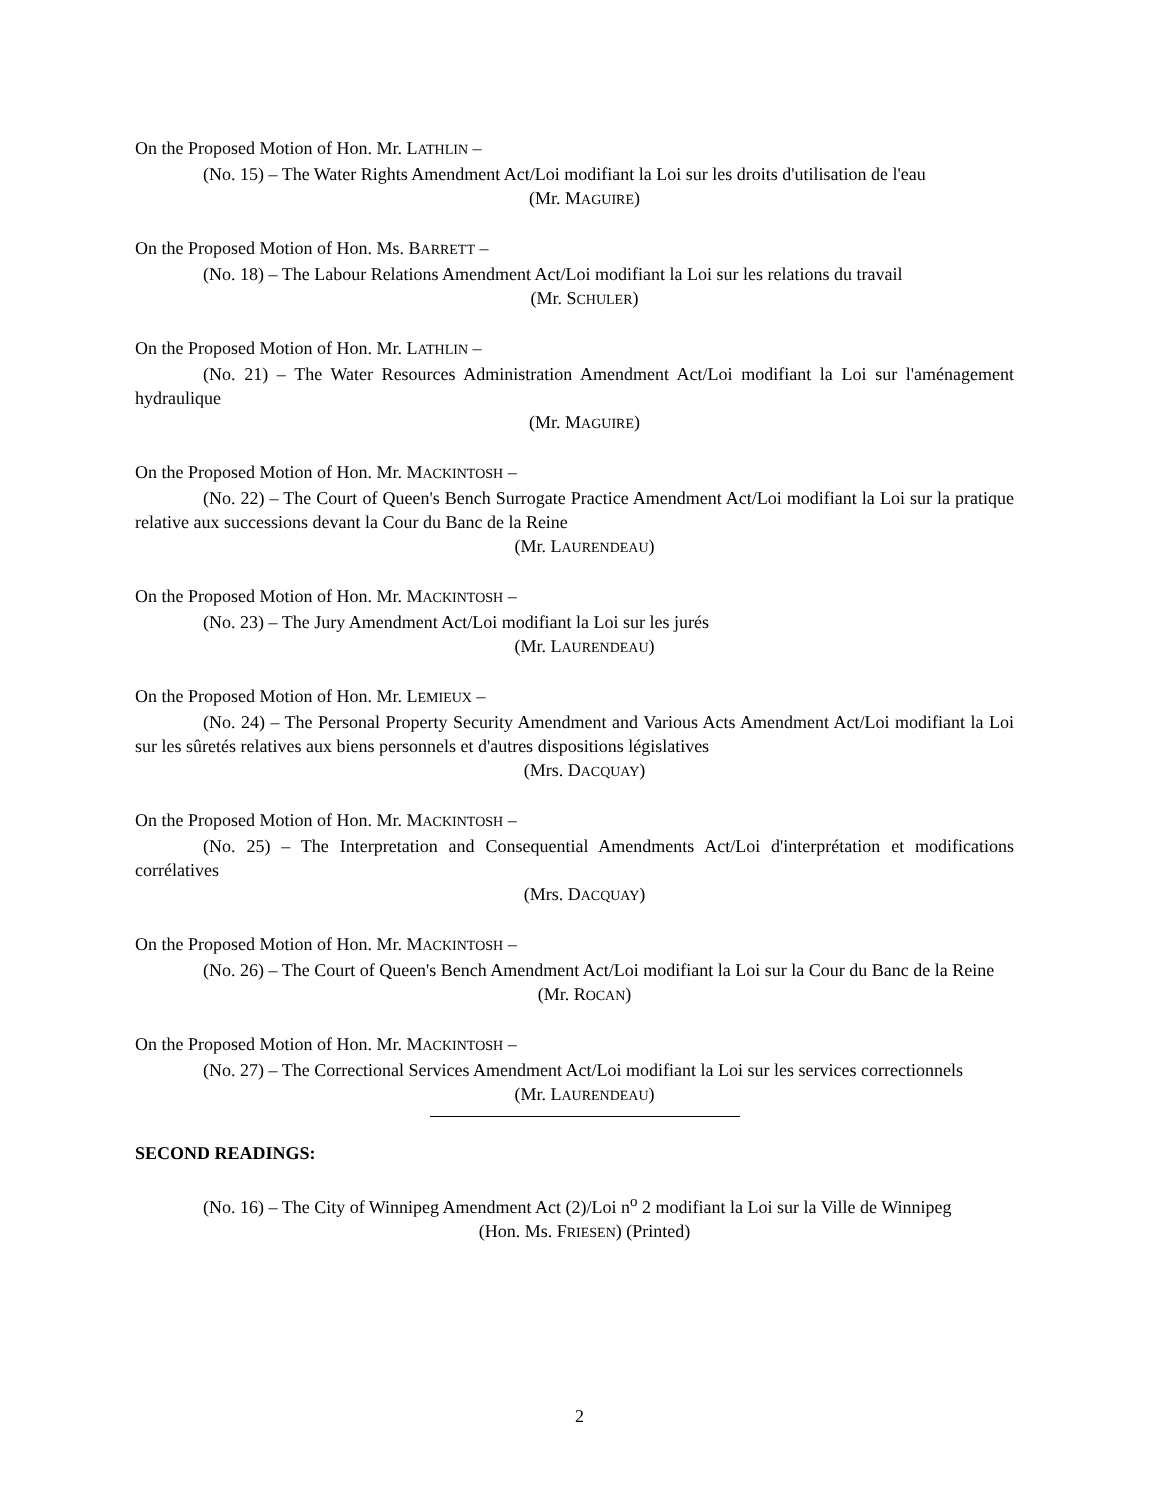On the Proposed Motion of Hon. Mr. LATHLIN –
(No. 15) – The Water Rights Amendment Act/Loi modifiant la Loi sur les droits d'utilisation de l'eau
(Mr. MAGUIRE)
On the Proposed Motion of Hon. Ms. BARRETT –
(No. 18) – The Labour Relations Amendment Act/Loi modifiant la Loi sur les relations du travail
(Mr. SCHULER)
On the Proposed Motion of Hon. Mr. LATHLIN –
(No. 21) – The Water Resources Administration Amendment Act/Loi modifiant la Loi sur l'aménagement hydraulique
(Mr. MAGUIRE)
On the Proposed Motion of Hon. Mr. MACKINTOSH –
(No. 22) – The Court of Queen's Bench Surrogate Practice Amendment Act/Loi modifiant la Loi sur la pratique relative aux successions devant la Cour du Banc de la Reine
(Mr. LAURENDEAU)
On the Proposed Motion of Hon. Mr. MACKINTOSH –
(No. 23) – The Jury Amendment Act/Loi modifiant la Loi sur les jurés
(Mr. LAURENDEAU)
On the Proposed Motion of Hon. Mr. LEMIEUX –
(No. 24) – The Personal Property Security Amendment and Various Acts Amendment Act/Loi modifiant la Loi sur les sûretés relatives aux biens personnels et d'autres dispositions législatives
(Mrs. DACQUAY)
On the Proposed Motion of Hon. Mr. MACKINTOSH –
(No. 25) – The Interpretation and Consequential Amendments Act/Loi d'interprétation et modifications corrélatives
(Mrs. DACQUAY)
On the Proposed Motion of Hon. Mr. MACKINTOSH –
(No. 26) – The Court of Queen's Bench Amendment Act/Loi modifiant la Loi sur la Cour du Banc de la Reine
(Mr. ROCAN)
On the Proposed Motion of Hon. Mr. MACKINTOSH –
(No. 27) – The Correctional Services Amendment Act/Loi modifiant la Loi sur les services correctionnels
(Mr. LAURENDEAU)
SECOND READINGS:
(No. 16) – The City of Winnipeg Amendment Act (2)/Loi n<sup>o</sup> 2 modifiant la Loi sur la Ville de Winnipeg
(Hon. Ms. FRIESEN) (Printed)
2